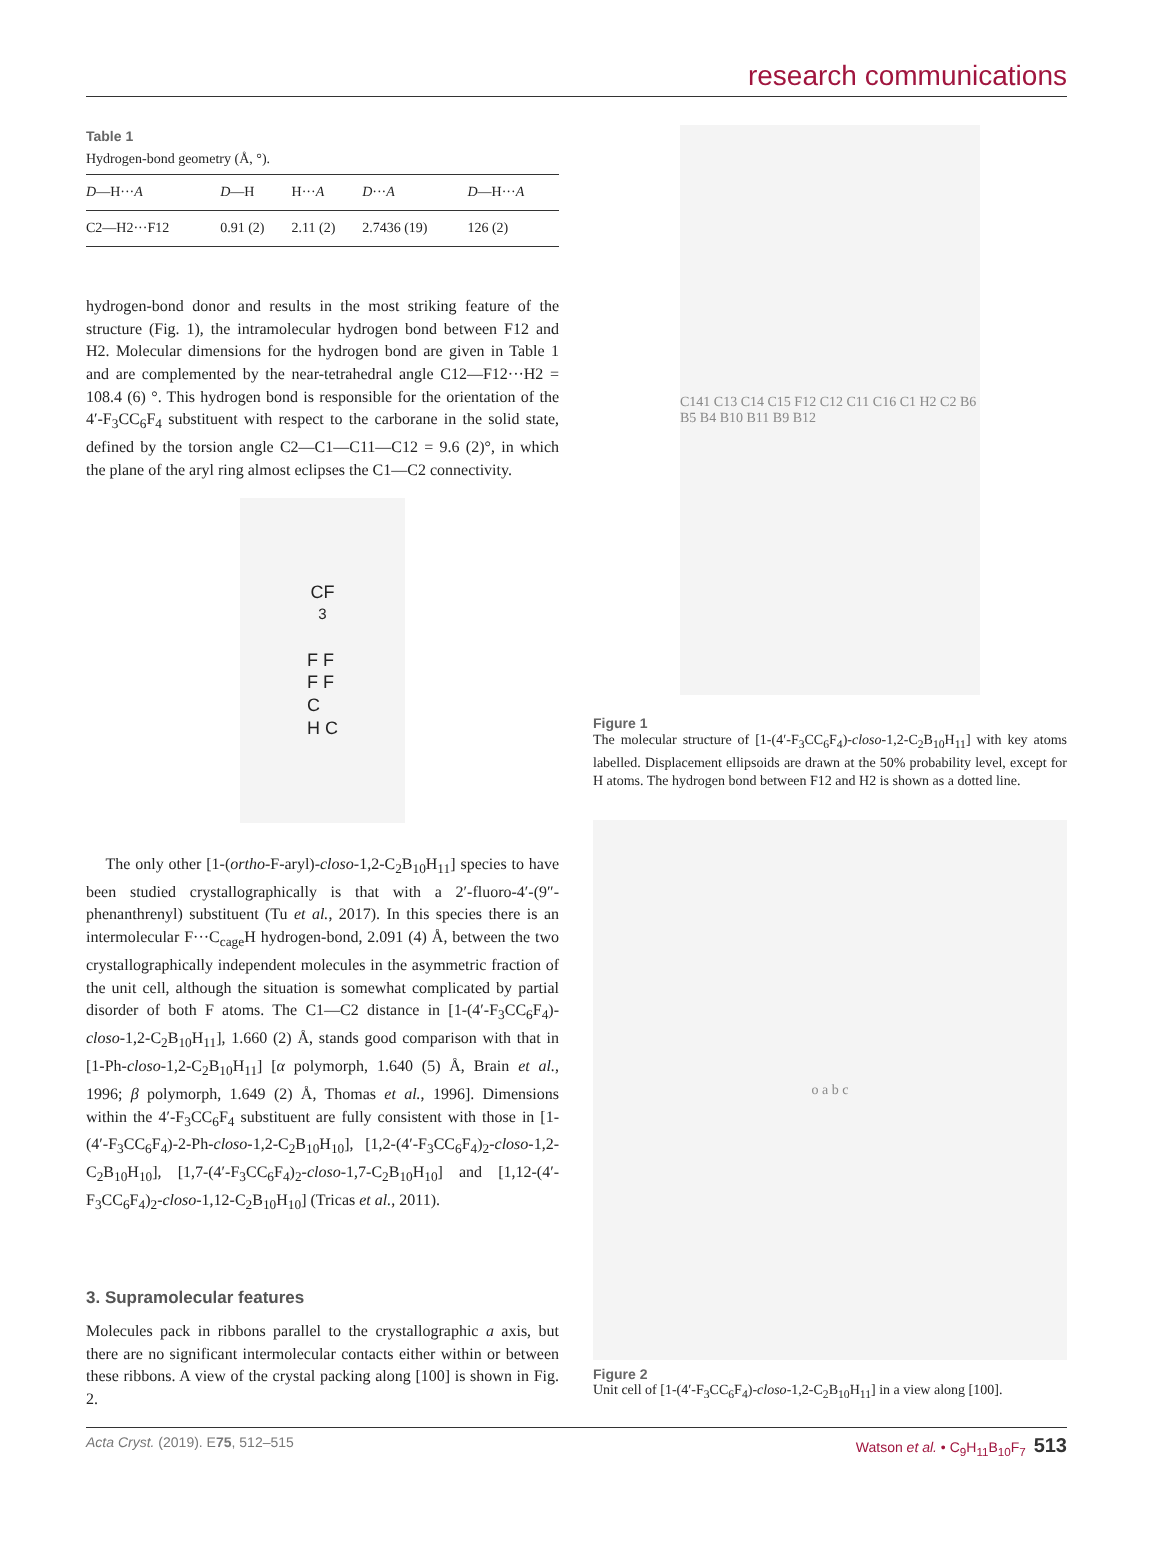research communications
Table 1
Hydrogen-bond geometry (Å, °).
| D —H··· A | D —H | H··· A | D ··· A | D —H··· A |
| --- | --- | --- | --- | --- |
| C2—H2···F12 | 0.91 (2) | 2.11 (2) | 2.7436 (19) | 126 (2) |
hydrogen-bond donor and results in the most striking feature of the structure (Fig. 1), the intramolecular hydrogen bond between F12 and H2. Molecular dimensions for the hydrogen bond are given in Table 1 and are complemented by the near-tetrahedral angle C12—F12···H2 = 108.4 (6) °. This hydrogen bond is responsible for the orientation of the 4′-F<sub>3</sub>CC<sub>6</sub>F<sub>4</sub> substituent with respect to the carborane in the solid state, defined by the torsion angle C2—C1—C11—C12 = 9.6 (2)°, in which the plane of the aryl ring almost eclipses the C1—C2 connectivity.
CF<sub>3</sub>
F F
F F
C
H C
The only other [1-(ortho-F-aryl)-closo-1,2-C<sub>2</sub>B<sub>10</sub>H<sub>11</sub>] species to have been studied crystallographically is that with a 2′-fluoro-4′-(9″-phenanthrenyl) substituent (Tu et al., 2017). In this species there is an intermolecular F···C<sub>cage</sub>H hydrogen-bond, 2.091 (4) Å, between the two crystallographically independent molecules in the asymmetric fraction of the unit cell, although the situation is somewhat complicated by partial disorder of both F atoms. The C1—C2 distance in [1-(4′-F<sub>3</sub>CC<sub>6</sub>F<sub>4</sub>)-closo-1,2-C<sub>2</sub>B<sub>10</sub>H<sub>11</sub>], 1.660 (2) Å, stands good comparison with that in [1-Ph-closo-1,2-C<sub>2</sub>B<sub>10</sub>H<sub>11</sub>] [α polymorph, 1.640 (5) Å, Brain et al., 1996; β polymorph, 1.649 (2) Å, Thomas et al., 1996]. Dimensions within the 4′-F<sub>3</sub>CC<sub>6</sub>F<sub>4</sub> substituent are fully consistent with those in [1-(4′-F<sub>3</sub>CC<sub>6</sub>F<sub>4</sub>)-2-Ph-closo-1,2-C<sub>2</sub>B<sub>10</sub>H<sub>10</sub>], [1,2-(4′-F<sub>3</sub>CC<sub>6</sub>F<sub>4</sub>)<sub>2</sub>-closo-1,2-C<sub>2</sub>B<sub>10</sub>H<sub>10</sub>], [1,7-(4′-F<sub>3</sub>CC<sub>6</sub>F<sub>4</sub>)<sub>2</sub>-closo-1,7-C<sub>2</sub>B<sub>10</sub>H<sub>10</sub>] and [1,12-(4′-F<sub>3</sub>CC<sub>6</sub>F<sub>4</sub>)<sub>2</sub>-closo-1,12-C<sub>2</sub>B<sub>10</sub>H<sub>10</sub>] (Tricas et al., 2011).
3. Supramolecular features
Molecules pack in ribbons parallel to the crystallographic a axis, but there are no significant intermolecular contacts either within or between these ribbons. A view of the crystal packing along [100] is shown in Fig. 2.
C141 C13 C14 C15 F12 C12 C11 C16 C1 H2 C2 B6 B5 B4 B10 B11 B9 B12
Figure 1
The molecular structure of [1-(4′-F<sub>3</sub>CC<sub>6</sub>F<sub>4</sub>)-closo-1,2-C<sub>2</sub>B<sub>10</sub>H<sub>11</sub>] with key atoms labelled. Displacement ellipsoids are drawn at the 50% probability level, except for H atoms. The hydrogen bond between F12 and H2 is shown as a dotted line.
o a b c
Figure 2
Unit cell of [1-(4′-F<sub>3</sub>CC<sub>6</sub>F<sub>4</sub>)-closo-1,2-C<sub>2</sub>B<sub>10</sub>H<sub>11</sub>] in a view along [100].
Acta Cryst. (2019). E75, 512–515 Watson et al. • C<sub>9</sub>H<sub>11</sub>B<sub>10</sub>F<sub>7</sub> 513